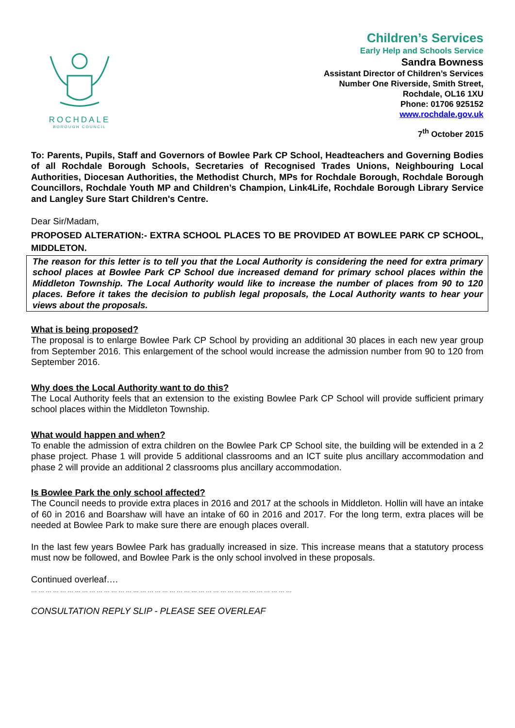ROCHDALE
BOROUGH COUNCIL
Children’s Services
Early Help and Schools Service
Sandra Bowness
Assistant Director of Children’s Services
Number One Riverside, Smith Street,
Rochdale, OL16 1XU
Phone: 01706 925152
www.rochdale.gov.uk
7<sup>th</sup> October 2015
To: Parents, Pupils, Staff and Governors of Bowlee Park CP School, Headteachers and Governing Bodies of all Rochdale Borough Schools, Secretaries of Recognised Trades Unions, Neighbouring Local Authorities, Diocesan Authorities, the Methodist Church, MPs for Rochdale Borough, Rochdale Borough Councillors, Rochdale Youth MP and Children’s Champion, Link4Life, Rochdale Borough Library Service and Langley Sure Start Children's Centre.
Dear Sir/Madam,
PROPOSED ALTERATION:- EXTRA SCHOOL PLACES TO BE PROVIDED AT BOWLEE PARK CP SCHOOL, MIDDLETON.
The reason for this letter is to tell you that the Local Authority is considering the need for extra primary school places at Bowlee Park CP School due increased demand for primary school places within the Middleton Township. The Local Authority would like to increase the number of places from 90 to 120 places. Before it takes the decision to publish legal proposals, the Local Authority wants to hear your views about the proposals.
What is being proposed?
The proposal is to enlarge Bowlee Park CP School by providing an additional 30 places in each new year group from September 2016. This enlargement of the school would increase the admission number from 90 to 120 from September 2016.
Why does the Local Authority want to do this?
The Local Authority feels that an extension to the existing Bowlee Park CP School will provide sufficient primary school places within the Middleton Township.
What would happen and when?
To enable the admission of extra children on the Bowlee Park CP School site, the building will be extended in a 2 phase project. Phase 1 will provide 5 additional classrooms and an ICT suite plus ancillary accommodation and phase 2 will provide an additional 2 classrooms plus ancillary accommodation.
Is Bowlee Park the only school affected?
The Council needs to provide extra places in 2016 and 2017 at the schools in Middleton. Hollin will have an intake of 60 in 2016 and Boarshaw will have an intake of 60 in 2016 and 2017. For the long term, extra places will be needed at Bowlee Park to make sure there are enough places overall.
In the last few years Bowlee Park has gradually increased in size. This increase means that a statutory process must now be followed, and Bowlee Park is the only school involved in these proposals.
Continued overleaf….
………………………………………………………………………………………………
CONSULTATION REPLY SLIP - PLEASE SEE OVERLEAF